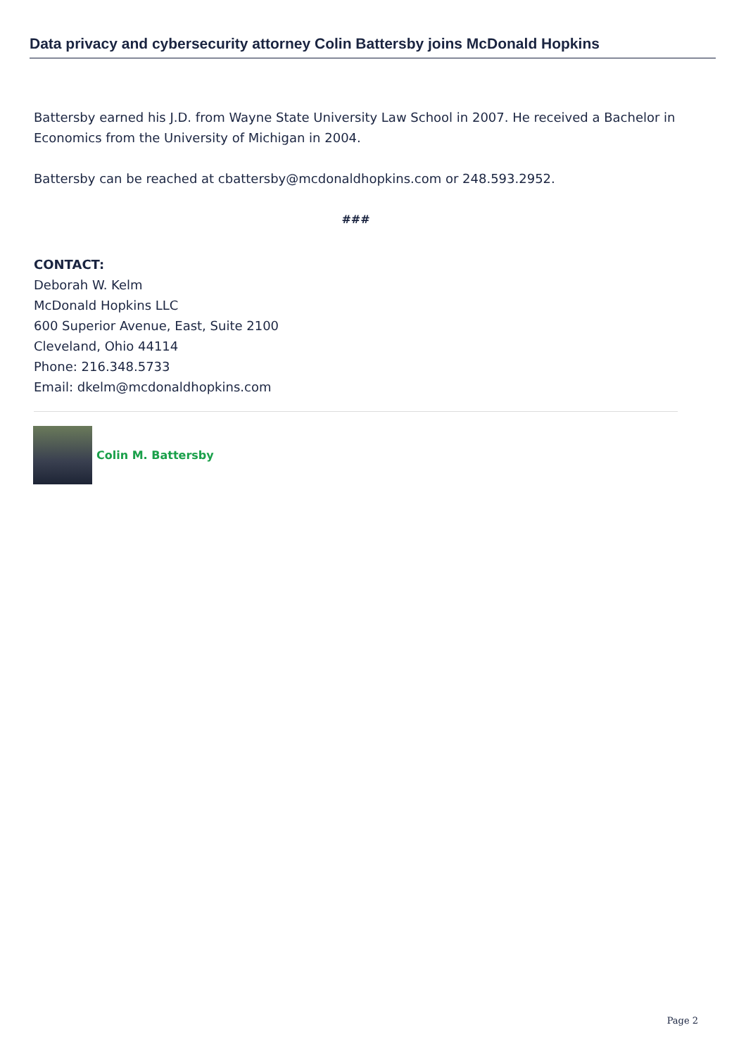Data privacy and cybersecurity attorney Colin Battersby joins McDonald Hopkins
Battersby earned his J.D. from Wayne State University Law School in 2007. He received a Bachelor in Economics from the University of Michigan in 2004.
Battersby can be reached at cbattersby@mcdonaldhopkins.com or 248.593.2952.
###
CONTACT:
Deborah W. Kelm
McDonald Hopkins LLC
600 Superior Avenue, East, Suite 2100
Cleveland, Ohio 44114
Phone: 216.348.5733
Email: dkelm@mcdonaldhopkins.com
Colin M. Battersby
Page 2